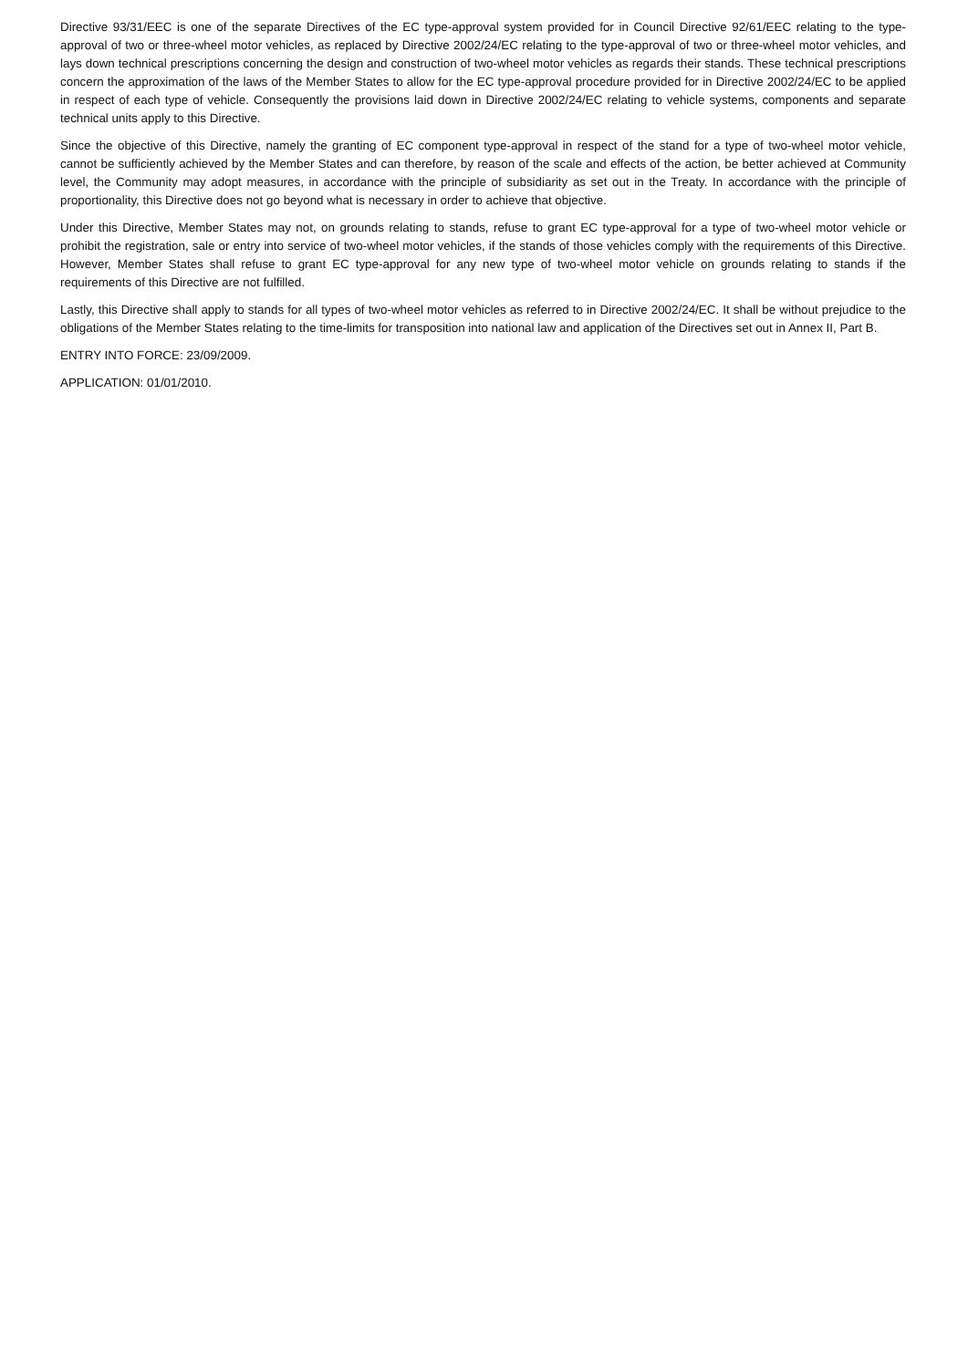Directive 93/31/EEC is one of the separate Directives of the EC type-approval system provided for in Council Directive 92/61/EEC relating to the type-approval of two or three-wheel motor vehicles, as replaced by Directive 2002/24/EC relating to the type-approval of two or three-wheel motor vehicles, and lays down technical prescriptions concerning the design and construction of two-wheel motor vehicles as regards their stands. These technical prescriptions concern the approximation of the laws of the Member States to allow for the EC type-approval procedure provided for in Directive 2002/24/EC to be applied in respect of each type of vehicle. Consequently the provisions laid down in Directive 2002/24/EC relating to vehicle systems, components and separate technical units apply to this Directive.
Since the objective of this Directive, namely the granting of EC component type-approval in respect of the stand for a type of two-wheel motor vehicle, cannot be sufficiently achieved by the Member States and can therefore, by reason of the scale and effects of the action, be better achieved at Community level, the Community may adopt measures, in accordance with the principle of subsidiarity as set out in the Treaty. In accordance with the principle of proportionality, this Directive does not go beyond what is necessary in order to achieve that objective.
Under this Directive, Member States may not, on grounds relating to stands, refuse to grant EC type-approval for a type of two-wheel motor vehicle or prohibit the registration, sale or entry into service of two-wheel motor vehicles, if the stands of those vehicles comply with the requirements of this Directive. However, Member States shall refuse to grant EC type-approval for any new type of two-wheel motor vehicle on grounds relating to stands if the requirements of this Directive are not fulfilled.
Lastly, this Directive shall apply to stands for all types of two-wheel motor vehicles as referred to in Directive 2002/24/EC. It shall be without prejudice to the obligations of the Member States relating to the time-limits for transposition into national law and application of the Directives set out in Annex II, Part B.
ENTRY INTO FORCE: 23/09/2009.
APPLICATION: 01/01/2010.